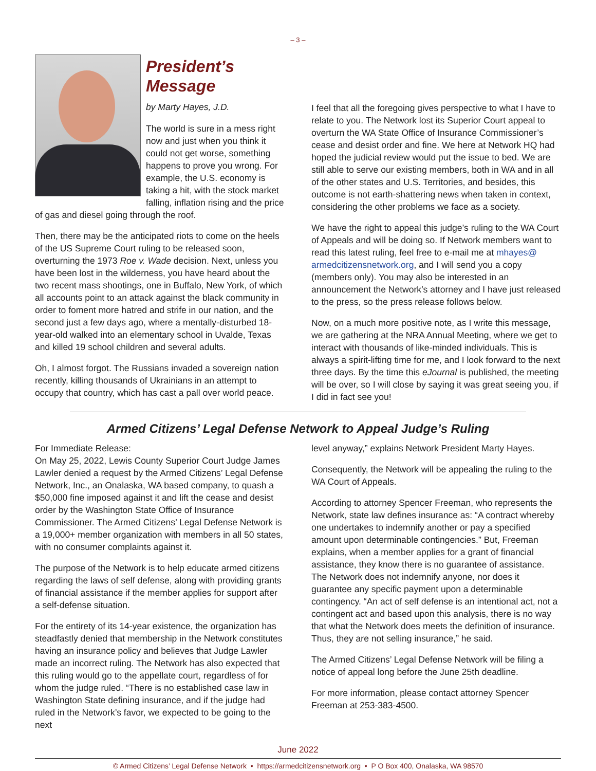– 3 –
President’s Message
by Marty Hayes, J.D.
The world is sure in a mess right now and just when you think it could not get worse, something happens to prove you wrong. For example, the U.S. economy is taking a hit, with the stock market falling, inflation rising and the price of gas and diesel going through the roof.
Then, there may be the anticipated riots to come on the heels of the US Supreme Court ruling to be released soon, overturning the 1973 Roe v. Wade decision. Next, unless you have been lost in the wilderness, you have heard about the two recent mass shootings, one in Buffalo, New York, of which all accounts point to an attack against the black community in order to foment more hatred and strife in our nation, and the second just a few days ago, where a mentally-disturbed 18-year-old walked into an elementary school in Uvalde, Texas and killed 19 school children and several adults.
Oh, I almost forgot. The Russians invaded a sovereign nation recently, killing thousands of Ukrainians in an attempt to occupy that country, which has cast a pall over world peace.
I feel that all the foregoing gives perspective to what I have to relate to you. The Network lost its Superior Court appeal to overturn the WA State Office of Insurance Commissioner’s cease and desist order and fine. We here at Network HQ had hoped the judicial review would put the issue to bed. We are still able to serve our existing members, both in WA and in all of the other states and U.S. Territories, and besides, this outcome is not earth-shattering news when taken in context, considering the other problems we face as a society.
We have the right to appeal this judge’s ruling to the WA Court of Appeals and will be doing so. If Network members want to read this latest ruling, feel free to e-mail me at mhayes@ armedcitizensnetwork.org, and I will send you a copy (members only). You may also be interested in an announcement the Network’s attorney and I have just released to the press, so the press release follows below.
Now, on a much more positive note, as I write this message, we are gathering at the NRA Annual Meeting, where we get to interact with thousands of like-minded individuals. This is always a spirit-lifting time for me, and I look forward to the next three days. By the time this eJournal is published, the meeting will be over, so I will close by saying it was great seeing you, if I did in fact see you!
Armed Citizens’ Legal Defense Network to Appeal Judge’s Ruling
For Immediate Release:
On May 25, 2022, Lewis County Superior Court Judge James Lawler denied a request by the Armed Citizens’ Legal Defense Network, Inc., an Onalaska, WA based company, to quash a $50,000 fine imposed against it and lift the cease and desist order by the Washington State Office of Insurance Commissioner. The Armed Citizens’ Legal Defense Network is a 19,000+ member organization with members in all 50 states, with no consumer complaints against it.
The purpose of the Network is to help educate armed citizens regarding the laws of self defense, along with providing grants of financial assistance if the member applies for support after a self-defense situation.
For the entirety of its 14-year existence, the organization has steadfastly denied that membership in the Network constitutes having an insurance policy and believes that Judge Lawler made an incorrect ruling. The Network has also expected that this ruling would go to the appellate court, regardless of for whom the judge ruled. “There is no established case law in Washington State defining insurance, and if the judge had ruled in the Network’s favor, we expected to be going to the next
level anyway,” explains Network President Marty Hayes.
Consequently, the Network will be appealing the ruling to the WA Court of Appeals.
According to attorney Spencer Freeman, who represents the Network, state law defines insurance as: “A contract whereby one undertakes to indemnify another or pay a specified amount upon determinable contingencies.” But, Freeman explains, when a member applies for a grant of financial assistance, they know there is no guarantee of assistance. The Network does not indemnify anyone, nor does it guarantee any specific payment upon a determinable contingency. “An act of self defense is an intentional act, not a contingent act and based upon this analysis, there is no way that what the Network does meets the definition of insurance. Thus, they are not selling insurance,” he said.
The Armed Citizens’ Legal Defense Network will be filing a notice of appeal long before the June 25th deadline.
For more information, please contact attorney Spencer Freeman at 253-383-4500.
June 2022
© Armed Citizens’ Legal Defense Network • https://armedcitizensnetwork.org • P O Box 400, Onalaska, WA 98570